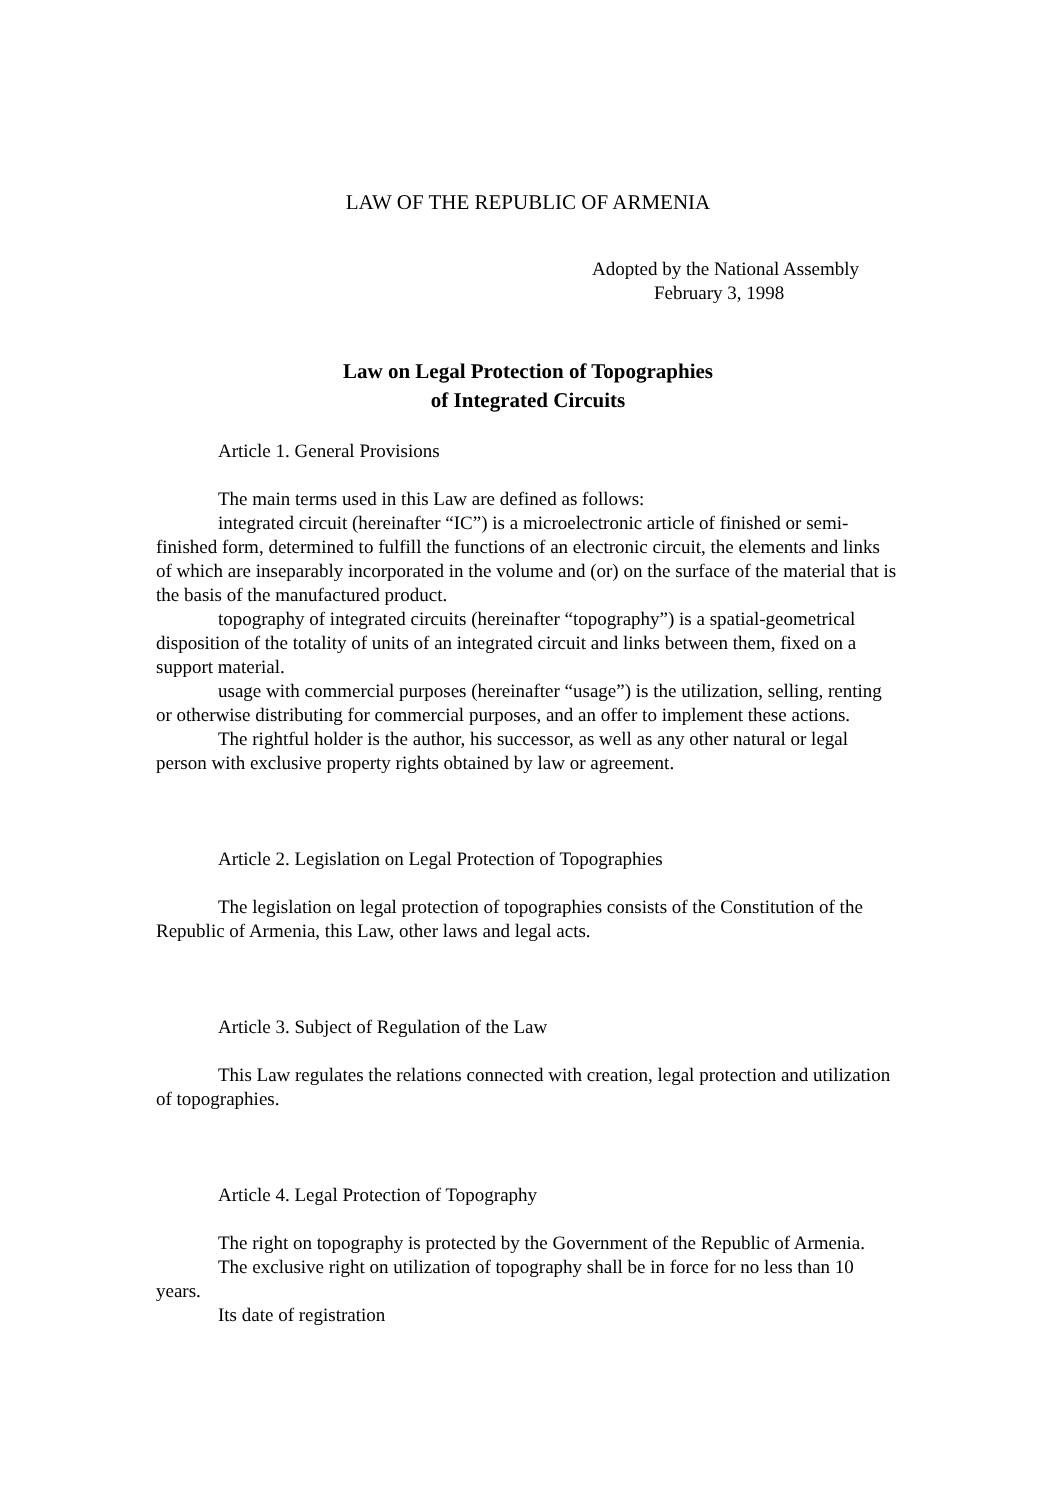LAW OF THE REPUBLIC OF ARMENIA
Adopted by the National Assembly
February 3, 1998
Law on Legal Protection of Topographies
of Integrated Circuits
Article 1. General Provisions
The main terms used in this Law are defined as follows:
integrated circuit (hereinafter “IC”) is a microelectronic article of finished or semi-finished form, determined to fulfill the functions of an electronic circuit, the elements and links of which are inseparably incorporated in the volume and (or) on the surface of the material that is the basis of the manufactured product.
topography of integrated circuits (hereinafter “topography”) is a spatial-geometrical disposition of the totality of units of an integrated circuit and links between them, fixed on a support material.
usage with commercial purposes (hereinafter “usage”) is the utilization, selling, renting or otherwise distributing for commercial purposes, and an offer to implement these actions.
The rightful holder is the author, his successor, as well as any other natural or legal person with exclusive property rights obtained by law or agreement.
Article 2. Legislation on Legal Protection of Topographies
The legislation on legal protection of topographies consists of the Constitution of the Republic of Armenia, this Law, other laws and legal acts.
Article 3. Subject of Regulation of the Law
This Law regulates the relations connected with creation, legal protection and utilization of topographies.
Article 4. Legal Protection of Topography
The right on topography is protected by the Government of the Republic of Armenia.
The exclusive right on utilization of topography shall be in force for no less than 10 years.
Its date of registration